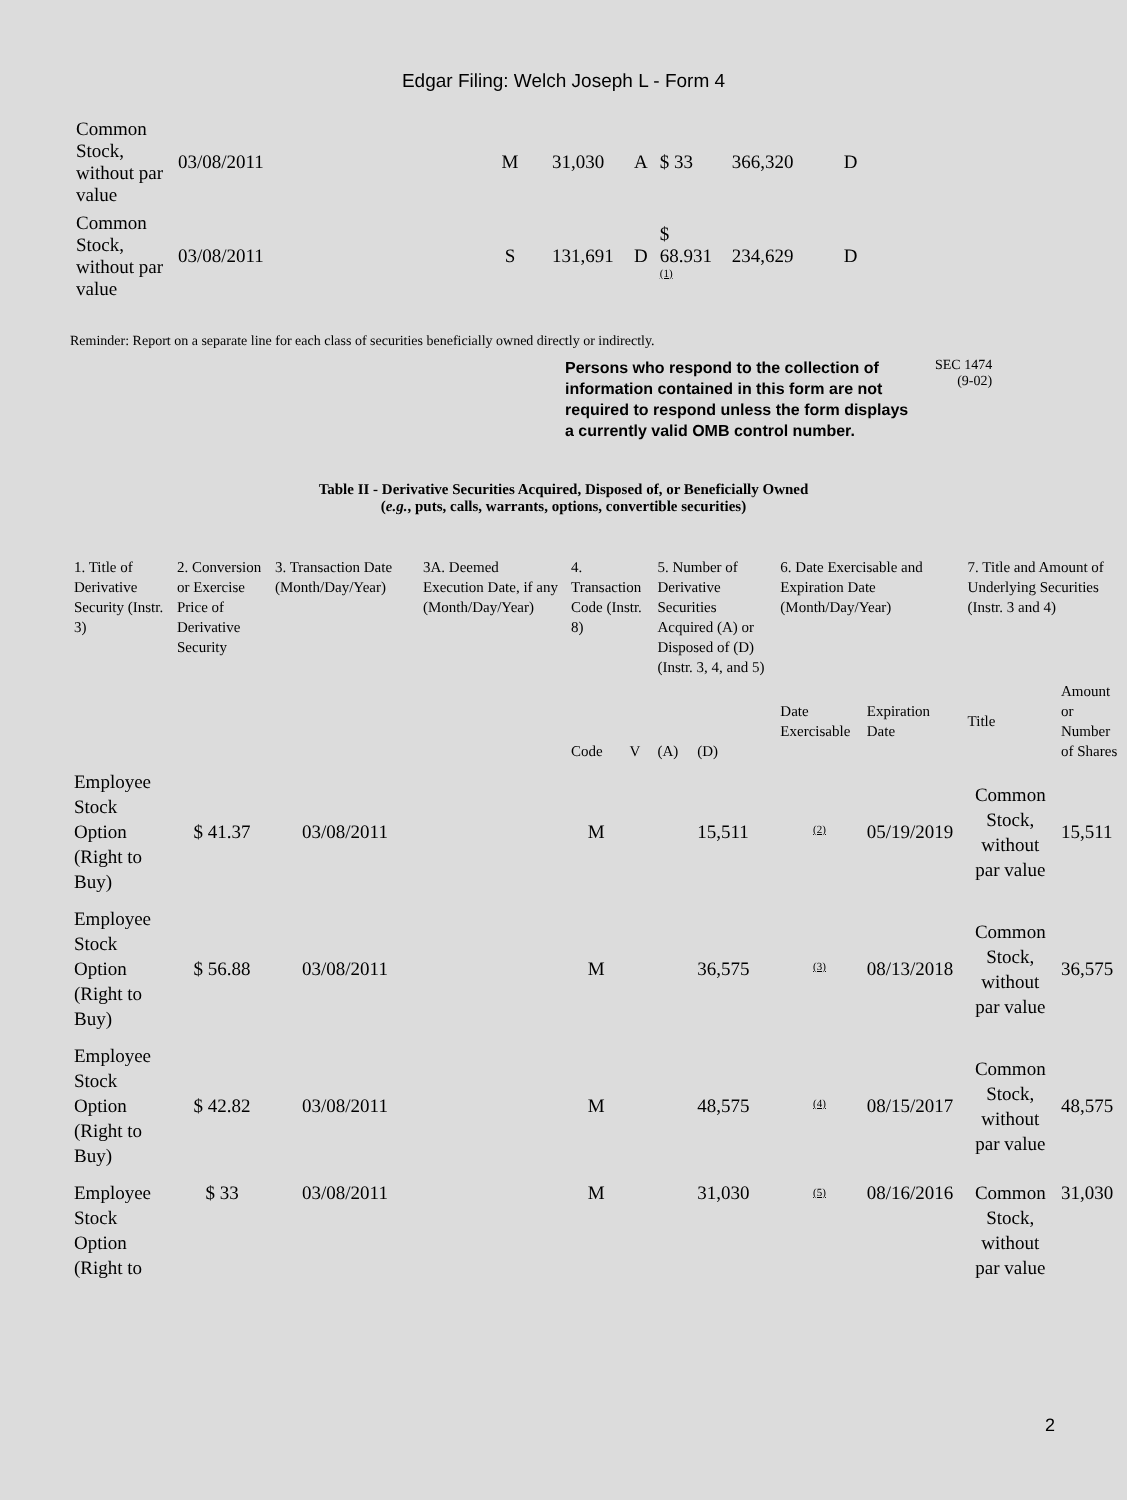Edgar Filing: Welch Joseph L - Form 4
| Common Stock, without par value | 03/08/2011 | M | 31,030 | A | $ 33 | 366,320 | D |
| Common Stock, without par value | 03/08/2011 | S | 131,691 | D | $ 68.931 <sup>(1)</sup> | 234,629 | D |
Reminder: Report on a separate line for each class of securities beneficially owned directly or indirectly.
Persons who respond to the collection of information contained in this form are not required to respond unless the form displays a currently valid OMB control number.
SEC 1474
(9-02)
Table II - Derivative Securities Acquired, Disposed of, or Beneficially Owned
(e.g., puts, calls, warrants, options, convertible securities)
| 1. Title of Derivative Security (Instr. 3) | 2. Conversion or Exercise Price of Derivative Security | 3. Transaction Date (Month/Day/Year) | 3A. Deemed Execution Date, if any (Month/Day/Year) | 4. Transaction Code (Instr. 8) | | 5. Number of Derivative Securities Acquired (A) or Disposed of (D) (Instr. 3, 4, and 5) | | 6. Date Exercisable and Expiration Date (Month/Day/Year) | | 7. Title and Amount of Underlying Securities (Instr. 3 and 4) | |
| --- | --- | --- | --- | --- | --- | --- | --- | --- | --- | --- | --- |
| | | | | Code | V | (A) | (D) | Date Exercisable | Expiration Date | Title | Amount or Number of Shares |
| Employee Stock Option (Right to Buy) | $ 41.37 | 03/08/2011 | | M | | | 15,511 | <sup>(2)</sup> | 05/19/2019 | Common Stock, without par value | 15,511 |
| Employee Stock Option (Right to Buy) | $ 56.88 | 03/08/2011 | | M | | | 36,575 | <sup>(3)</sup> | 08/13/2018 | Common Stock, without par value | 36,575 |
| Employee Stock Option (Right to Buy) | $ 42.82 | 03/08/2011 | | M | | | 48,575 | <sup>(4)</sup> | 08/15/2017 | Common Stock, without par value | 48,575 |
| Employee Stock Option (Right to | $ 33 | 03/08/2011 | | M | | | 31,030 | <sup>(5)</sup> | 08/16/2016 | Common Stock, without par value | 31,030 |
2